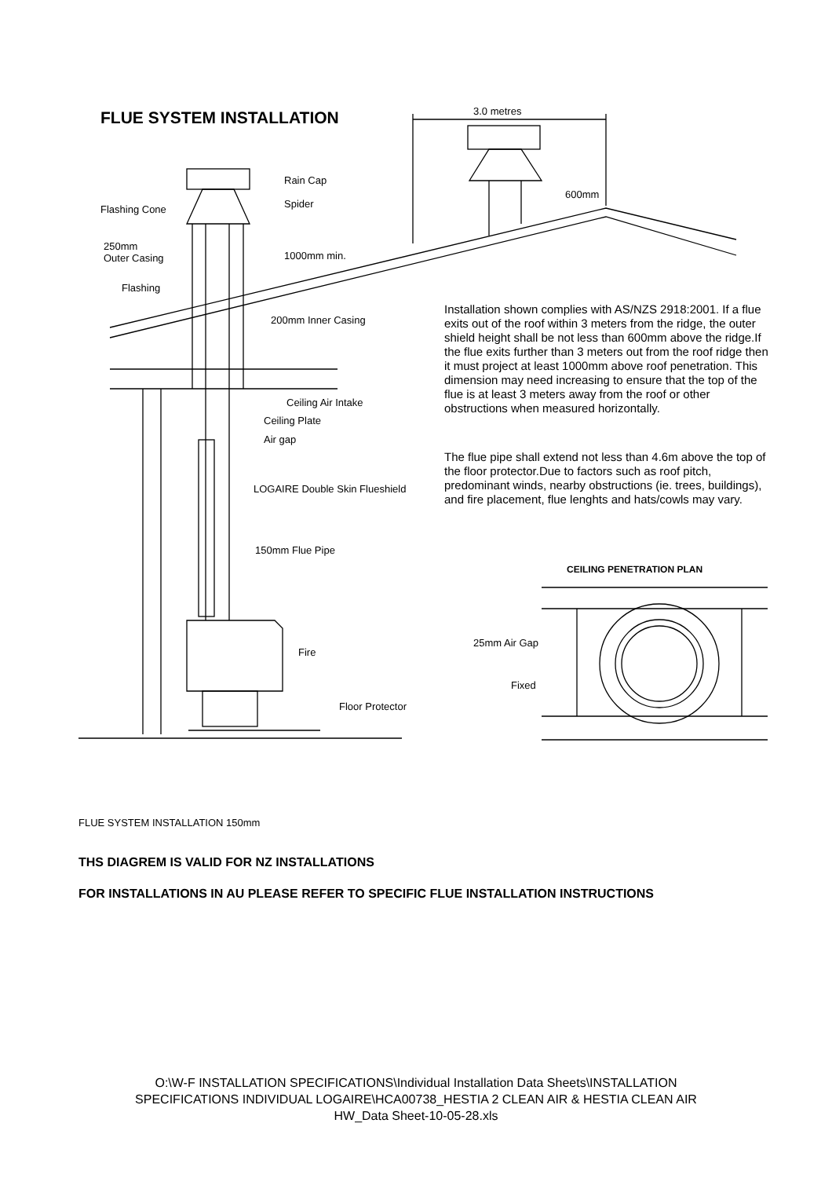FLUE SYSTEM INSTALLATION 3.0 metres
600mm
Rain Cap
Spider
Flashing Cone
250mm
Outer Casing
1000mm min.
Flashing
200mm Inner Casing
Ceiling Air Intake
Ceiling Plate
Air gap
LOGAIRE Double Skin Flueshield
150mm Flue Pipe
Fire
Floor Protector
Installation shown complies with AS/NZS 2918:2001. If a flue exits out of the roof within 3 meters from the ridge, the outer shield height shall be not less than 600mm above the ridge.If the flue exits further than 3 meters out from the roof ridge then it must project at least 1000mm above roof penetration. This dimension may need increasing to ensure that the top of the flue is at least 3 meters away from the roof or other obstructions when measured horizontally.
The flue pipe shall extend not less than 4.6m above the top of the floor protector.Due to factors such as roof pitch, predominant winds, nearby obstructions (ie. trees, buildings), and fire placement, flue lenghts and hats/cowls may vary.
CEILING PENETRATION PLAN
25mm Air Gap
Fixed
FLUE SYSTEM INSTALLATION 150mm
THS DIAGREM IS VALID FOR NZ INSTALLATIONS
FOR INSTALLATIONS IN AU PLEASE REFER TO SPECIFIC FLUE INSTALLATION INSTRUCTIONS
O:\W-F INSTALLATION SPECIFICATIONS\Individual Installation Data Sheets\INSTALLATION
SPECIFICATIONS INDIVIDUAL LOGAIRE\HCA00738_HESTIA 2 CLEAN AIR & HESTIA CLEAN AIR
HW_Data Sheet-10-05-28.xls